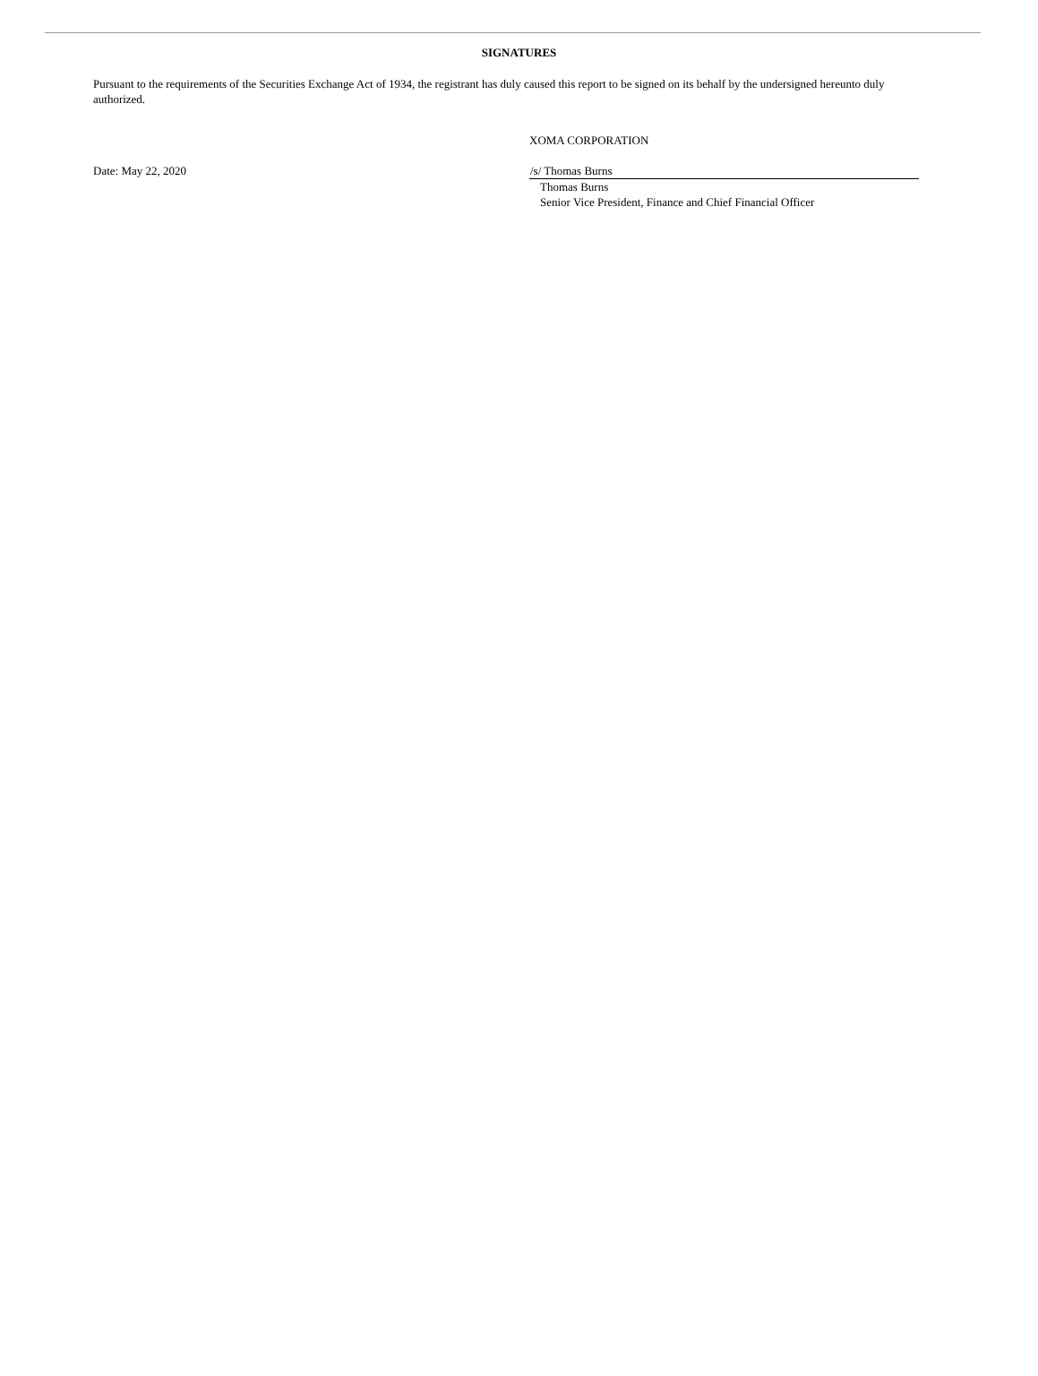SIGNATURES
Pursuant to the requirements of the Securities Exchange Act of 1934, the registrant has duly caused this report to be signed on its behalf by the undersigned hereunto duly authorized.
XOMA CORPORATION
Date: May 22, 2020 /s/ Thomas Burns
Thomas Burns
Senior Vice President, Finance and Chief Financial Officer